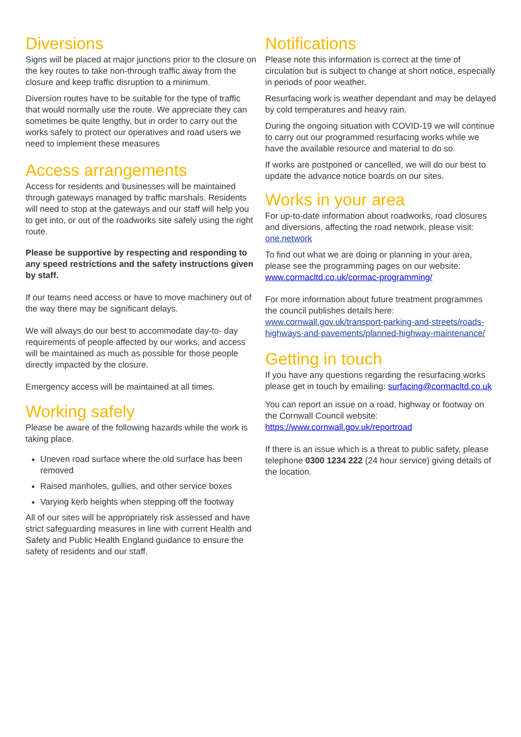Diversions
Signs will be placed at major junctions prior to the closure on the key routes to take non-through traffic away from the closure and keep traffic disruption to a minimum.
Diversion routes have to be suitable for the type of traffic that would normally use the route. We appreciate they can sometimes be quite lengthy, but in order to carry out the works safely to protect our operatives and road users we need to implement these measures
Access arrangements
Access for residents and businesses will be maintained through gateways managed by traffic marshals. Residents will need to stop at the gateways and our staff will help you to get into, or out of the roadworks site safely using the right route.
Please be supportive by respecting and responding to any speed restrictions and the safety instructions given by staff.
If our teams need access or have to move machinery out of the way there may be significant delays.
We will always do our best to accommodate day-to- day requirements of people affected by our works, and access will be maintained as much as possible for those people directly impacted by the closure.
Emergency access will be maintained at all times.
Working safely
Please be aware of the following hazards while the work is taking place.
Uneven road surface where the old surface has been removed
Raised manholes, gullies, and other service boxes
Varying kerb heights when stepping off the footway
All of our sites will be appropriately risk assessed and have strict safeguarding measures in line with current Health and Safety and Public Health England guidance to ensure the safety of residents and our staff.
Notifications
Please note this information is correct at the time of circulation but is subject to change at short notice, especially in periods of poor weather.
Resurfacing work is weather dependant and may be delayed by cold temperatures and heavy rain.
During the ongoing situation with COVID-19 we will continue to carry out our programmed resurfacing works while we have the available resource and material to do so.
If works are postponed or cancelled, we will do our best to update the advance notice boards on our sites.
Works in your area
For up-to-date information about roadworks, road closures and diversions, affecting the road network, please visit: one.network
To find out what we are doing or planning in your area, please see the programming pages on our website: www.cormacltd.co.uk/cormac-programming/
For more information about future treatment programmes the council publishes details here: www.cornwall.gov.uk/transport-parking-and-streets/roads-highways-and-pavements/planned-highway-maintenance/
Getting in touch
If you have any questions regarding the resurfacing works please get in touch by emailing: surfacing@cormacltd.co.uk
You can report an issue on a road, highway or footway on the Cornwall Council website: https://www.cornwall.gov.uk/reportroad
If there is an issue which is a threat to public safety, please telephone 0300 1234 222 (24 hour service) giving details of the location.